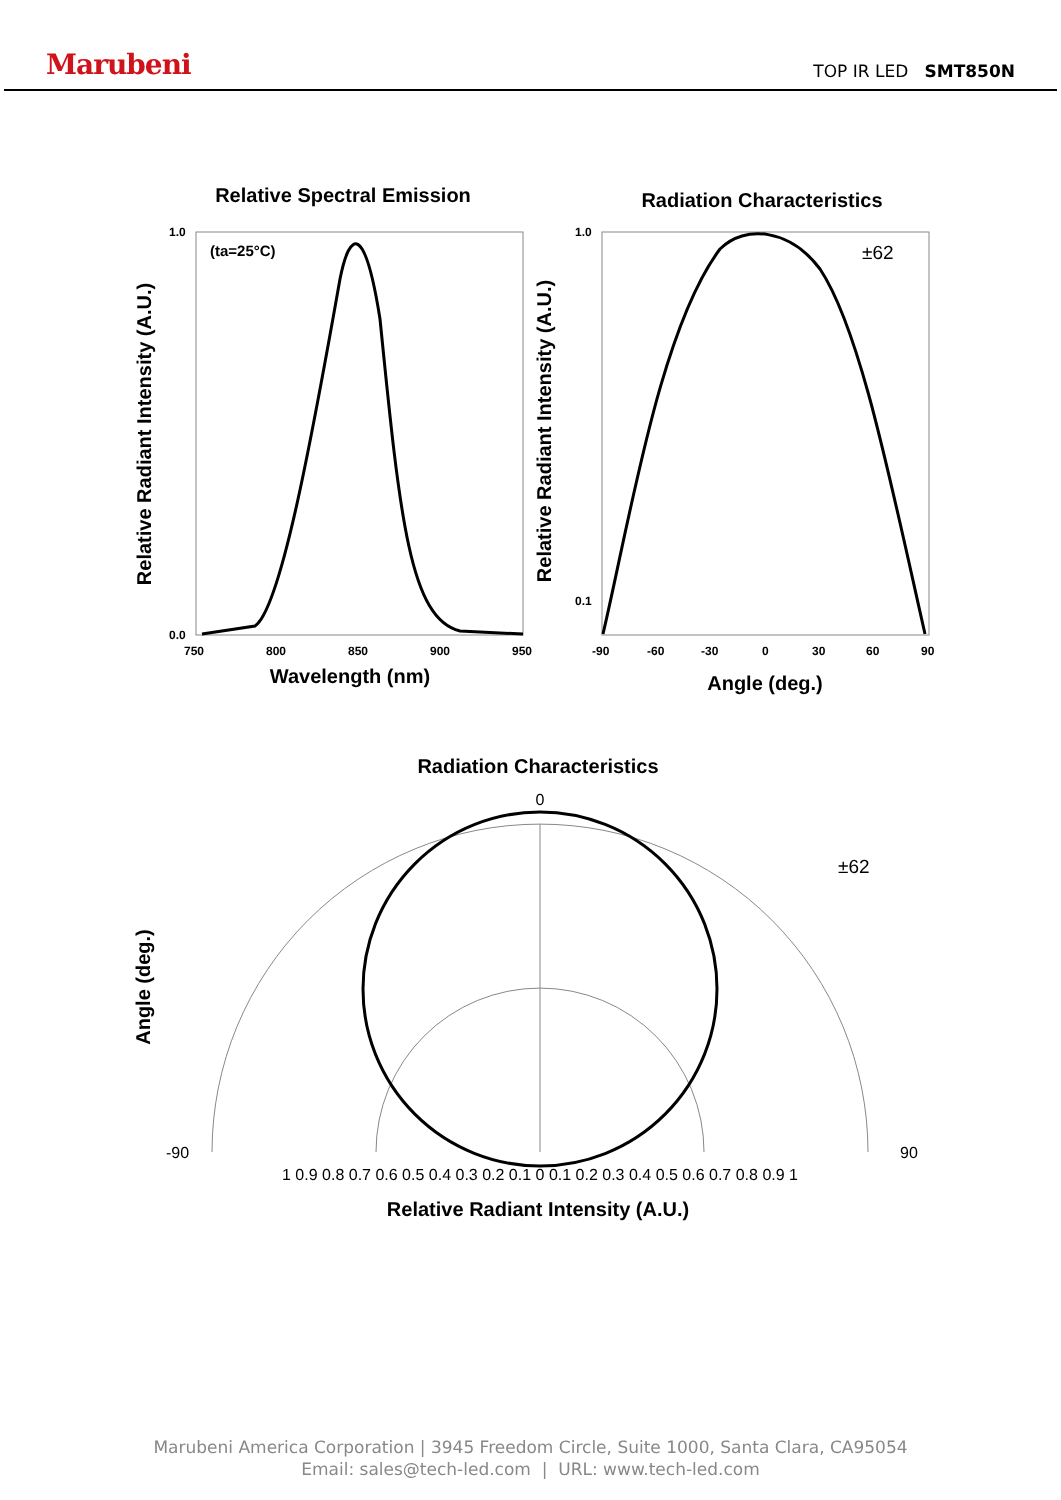Marubeni
TOP IR LED SMT850N
Relative Spectral Emission
Radiation Characteristics
(ta=25°C)
±62
1.0
0.0
1.0
0.1
750
800
850
900
950
-90
-60
-30
0
30
60
90
Wavelength (nm)
Angle (deg.)
Relative Radiant Intensity (A.U.)
Relative Radiant Intensity (A.U.)
Radiation Characteristics
±62
0
90
-90
1 0.9 0.8 0.7 0.6 0.5 0.4 0.3 0.2 0.1 0 0.1 0.2 0.3 0.4 0.5 0.6 0.7 0.8 0.9 1
Relative Radiant Intensity (A.U.)
Angle (deg.)
Marubeni America Corporation | 3945 Freedom Circle, Suite 1000, Santa Clara, CA95054
Email: sales@tech-led.com | URL: www.tech-led.com